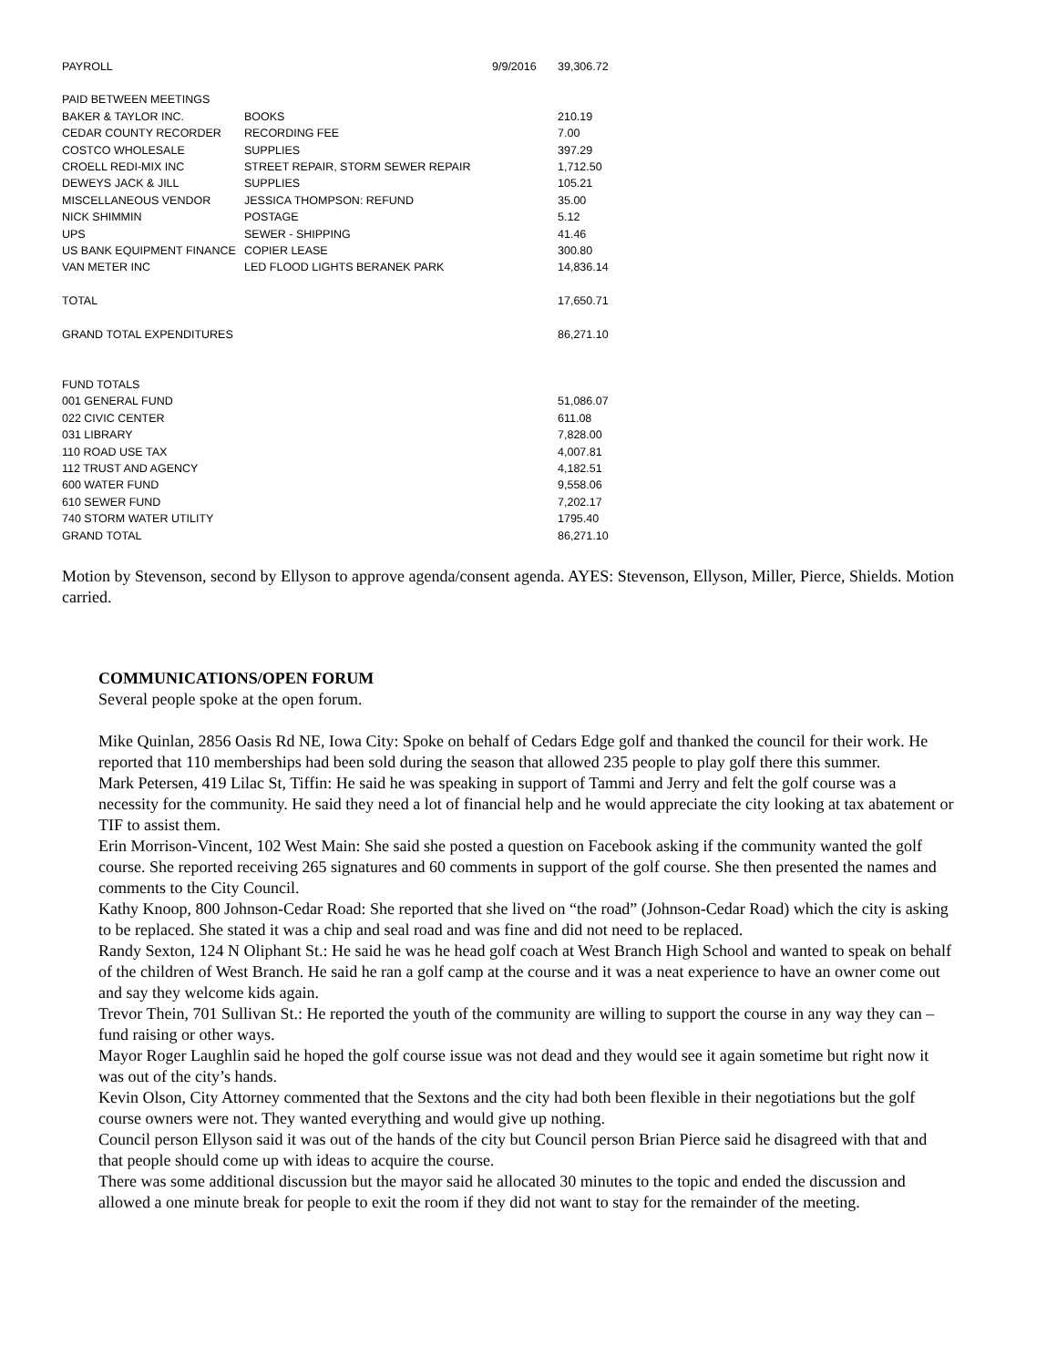| PAYROLL | | 9/9/2016 | 39,306.72 |
| PAID BETWEEN MEETINGS | | | |
| BAKER & TAYLOR INC. | BOOKS | | 210.19 |
| CEDAR COUNTY RECORDER | RECORDING FEE | | 7.00 |
| COSTCO WHOLESALE | SUPPLIES | | 397.29 |
| CROELL REDI-MIX INC | STREET REPAIR, STORM SEWER REPAIR | | 1,712.50 |
| DEWEYS JACK & JILL | SUPPLIES | | 105.21 |
| MISCELLANEOUS VENDOR | JESSICA THOMPSON: REFUND | | 35.00 |
| NICK SHIMMIN | POSTAGE | | 5.12 |
| UPS | SEWER - SHIPPING | | 41.46 |
| US BANK EQUIPMENT FINANCE | COPIER LEASE | | 300.80 |
| VAN METER INC | LED FLOOD LIGHTS BERANEK PARK | | 14,836.14 |
| TOTAL | | | 17,650.71 |
| GRAND TOTAL EXPENDITURES | | | 86,271.10 |
| FUND TOTALS | | | |
| 001 GENERAL FUND | | | 51,086.07 |
| 022 CIVIC CENTER | | | 611.08 |
| 031 LIBRARY | | | 7,828.00 |
| 110 ROAD USE TAX | | | 4,007.81 |
| 112 TRUST AND AGENCY | | | 4,182.51 |
| 600 WATER FUND | | | 9,558.06 |
| 610 SEWER FUND | | | 7,202.17 |
| 740 STORM WATER UTILITY | | | 1795.40 |
| GRAND TOTAL | | | 86,271.10 |
Motion by Stevenson, second by Ellyson to approve agenda/consent agenda. AYES: Stevenson, Ellyson, Miller, Pierce, Shields. Motion carried.
COMMUNICATIONS/OPEN FORUM
Several people spoke at the open forum.
Mike Quinlan, 2856 Oasis Rd NE, Iowa City: Spoke on behalf of Cedars Edge golf and thanked the council for their work. He reported that 110 memberships had been sold during the season that allowed 235 people to play golf there this summer.
Mark Petersen, 419 Lilac St, Tiffin: He said he was speaking in support of Tammi and Jerry and felt the golf course was a necessity for the community. He said they need a lot of financial help and he would appreciate the city looking at tax abatement or TIF to assist them.
Erin Morrison-Vincent, 102 West Main: She said she posted a question on Facebook asking if the community wanted the golf course. She reported receiving 265 signatures and 60 comments in support of the golf course. She then presented the names and comments to the City Council.
Kathy Knoop, 800 Johnson-Cedar Road: She reported that she lived on “the road” (Johnson-Cedar Road) which the city is asking to be replaced. She stated it was a chip and seal road and was fine and did not need to be replaced.
Randy Sexton, 124 N Oliphant St.: He said he was he head golf coach at West Branch High School and wanted to speak on behalf of the children of West Branch. He said he ran a golf camp at the course and it was a neat experience to have an owner come out and say they welcome kids again.
Trevor Thein, 701 Sullivan St.: He reported the youth of the community are willing to support the course in any way they can – fund raising or other ways.
Mayor Roger Laughlin said he hoped the golf course issue was not dead and they would see it again sometime but right now it was out of the city’s hands.
Kevin Olson, City Attorney commented that the Sextons and the city had both been flexible in their negotiations but the golf course owners were not. They wanted everything and would give up nothing.
Council person Ellyson said it was out of the hands of the city but Council person Brian Pierce said he disagreed with that and that people should come up with ideas to acquire the course.
There was some additional discussion but the mayor said he allocated 30 minutes to the topic and ended the discussion and allowed a one minute break for people to exit the room if they did not want to stay for the remainder of the meeting.